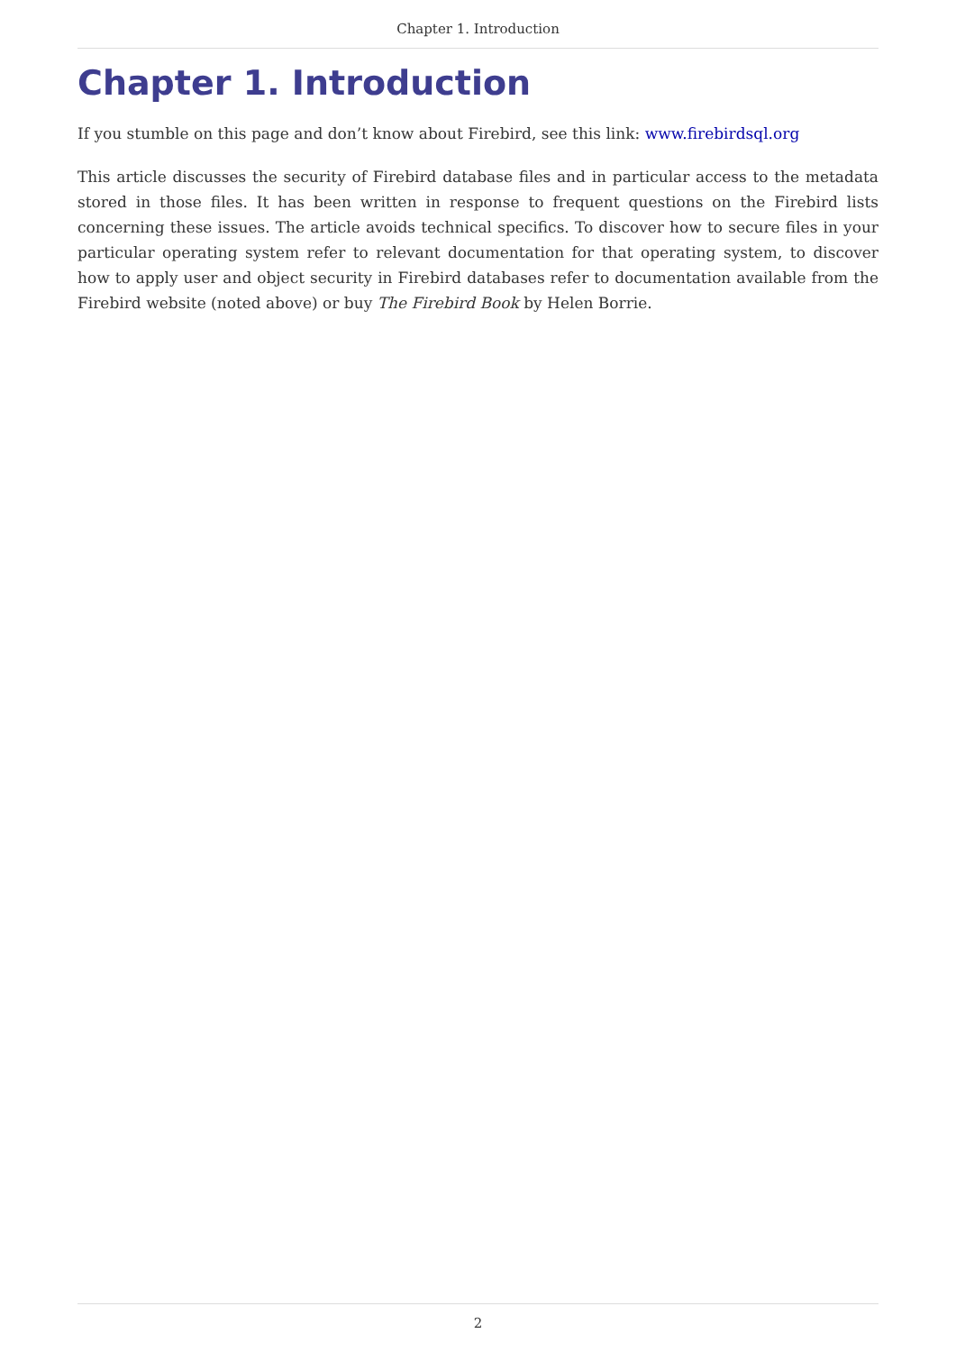Chapter 1. Introduction
Chapter 1. Introduction
If you stumble on this page and don’t know about Firebird, see this link: www.firebirdsql.org
This article discusses the security of Firebird database files and in particular access to the metadata stored in those files. It has been written in response to frequent questions on the Firebird lists concerning these issues. The article avoids technical specifics. To discover how to secure files in your particular operating system refer to relevant documentation for that operating system, to discover how to apply user and object security in Firebird databases refer to documentation available from the Firebird website (noted above) or buy The Firebird Book by Helen Borrie.
2